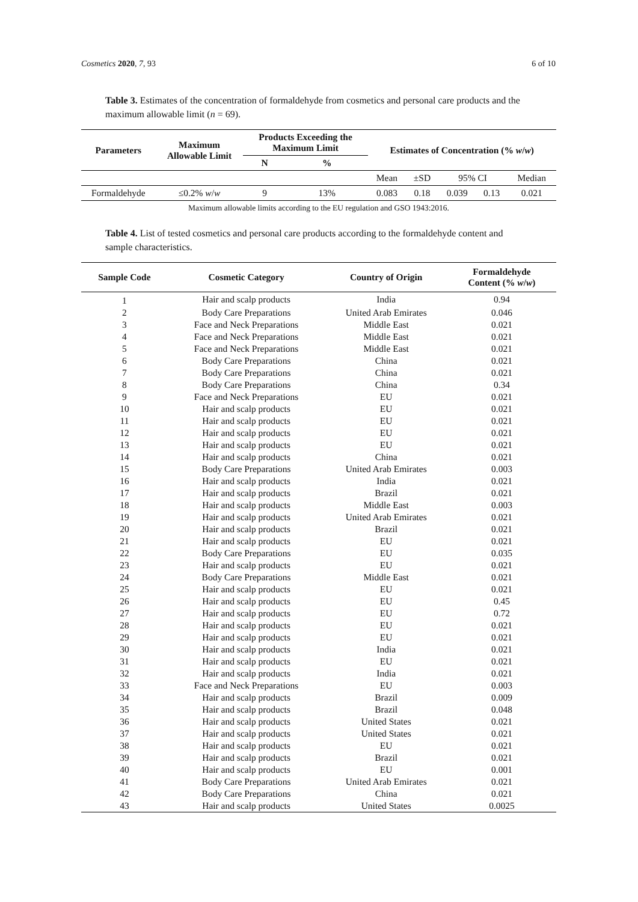Cosmetics 2020, 7, 93 6 of 10
Table 3. Estimates of the concentration of formaldehyde from cosmetics and personal care products and the maximum allowable limit (n = 69).
| Parameters | Maximum Allowable Limit | Products Exceeding the Maximum Limit | | Estimates of Concentration (% w / w ) | | | | |
| --- | --- | --- | --- | --- | --- | --- | --- | --- |
| | | N | % | | | | | |
| | | | | Mean | ±SD | 95% CI | | Median |
| Formaldehyde | ≤0.2% w / w | 9 | 13% | 0.083 | 0.18 | 0.039 | 0.13 | 0.021 |
Maximum allowable limits according to the EU regulation and GSO 1943:2016.
Table 4. List of tested cosmetics and personal care products according to the formaldehyde content and sample characteristics.
| Sample Code | Cosmetic Category | Country of Origin | Formaldehyde Content (% w / w ) |
| --- | --- | --- | --- |
| 1 | Hair and scalp products | India | 0.94 |
| 2 | Body Care Preparations | United Arab Emirates | 0.046 |
| 3 | Face and Neck Preparations | Middle East | 0.021 |
| 4 | Face and Neck Preparations | Middle East | 0.021 |
| 5 | Face and Neck Preparations | Middle East | 0.021 |
| 6 | Body Care Preparations | China | 0.021 |
| 7 | Body Care Preparations | China | 0.021 |
| 8 | Body Care Preparations | China | 0.34 |
| 9 | Face and Neck Preparations | EU | 0.021 |
| 10 | Hair and scalp products | EU | 0.021 |
| 11 | Hair and scalp products | EU | 0.021 |
| 12 | Hair and scalp products | EU | 0.021 |
| 13 | Hair and scalp products | EU | 0.021 |
| 14 | Hair and scalp products | China | 0.021 |
| 15 | Body Care Preparations | United Arab Emirates | 0.003 |
| 16 | Hair and scalp products | India | 0.021 |
| 17 | Hair and scalp products | Brazil | 0.021 |
| 18 | Hair and scalp products | Middle East | 0.003 |
| 19 | Hair and scalp products | United Arab Emirates | 0.021 |
| 20 | Hair and scalp products | Brazil | 0.021 |
| 21 | Hair and scalp products | EU | 0.021 |
| 22 | Body Care Preparations | EU | 0.035 |
| 23 | Hair and scalp products | EU | 0.021 |
| 24 | Body Care Preparations | Middle East | 0.021 |
| 25 | Hair and scalp products | EU | 0.021 |
| 26 | Hair and scalp products | EU | 0.45 |
| 27 | Hair and scalp products | EU | 0.72 |
| 28 | Hair and scalp products | EU | 0.021 |
| 29 | Hair and scalp products | EU | 0.021 |
| 30 | Hair and scalp products | India | 0.021 |
| 31 | Hair and scalp products | EU | 0.021 |
| 32 | Hair and scalp products | India | 0.021 |
| 33 | Face and Neck Preparations | EU | 0.003 |
| 34 | Hair and scalp products | Brazil | 0.009 |
| 35 | Hair and scalp products | Brazil | 0.048 |
| 36 | Hair and scalp products | United States | 0.021 |
| 37 | Hair and scalp products | United States | 0.021 |
| 38 | Hair and scalp products | EU | 0.021 |
| 39 | Hair and scalp products | Brazil | 0.021 |
| 40 | Hair and scalp products | EU | 0.001 |
| 41 | Body Care Preparations | United Arab Emirates | 0.021 |
| 42 | Body Care Preparations | China | 0.021 |
| 43 | Hair and scalp products | United States | 0.0025 |